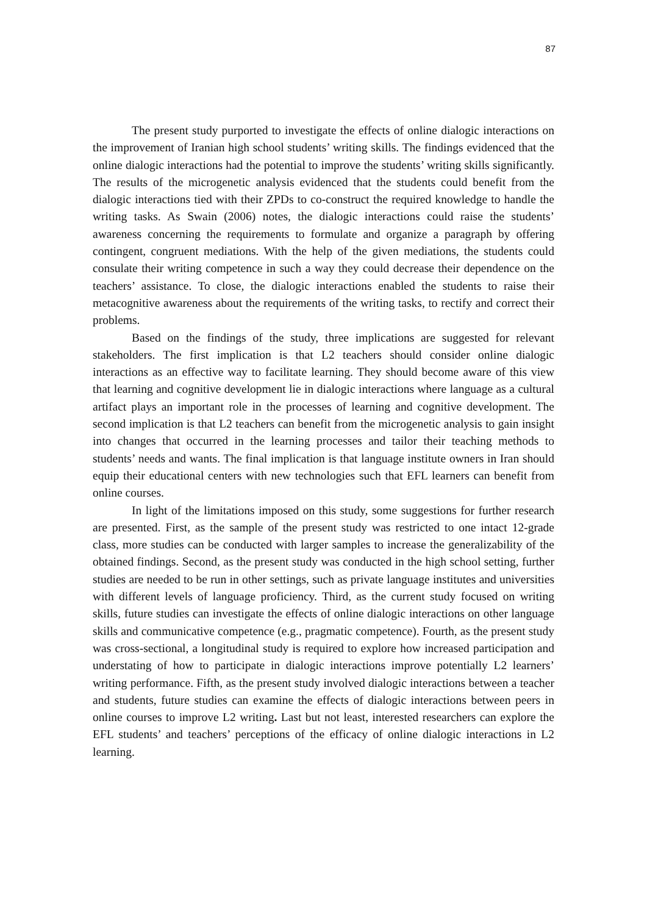87
The present study purported to investigate the effects of online dialogic interactions on the improvement of Iranian high school students’ writing skills. The findings evidenced that the online dialogic interactions had the potential to improve the students’ writing skills significantly. The results of the microgenetic analysis evidenced that the students could benefit from the dialogic interactions tied with their ZPDs to co-construct the required knowledge to handle the writing tasks. As Swain (2006) notes, the dialogic interactions could raise the students’ awareness concerning the requirements to formulate and organize a paragraph by offering contingent, congruent mediations. With the help of the given mediations, the students could consulate their writing competence in such a way they could decrease their dependence on the teachers’ assistance. To close, the dialogic interactions enabled the students to raise their metacognitive awareness about the requirements of the writing tasks, to rectify and correct their problems.
Based on the findings of the study, three implications are suggested for relevant stakeholders. The first implication is that L2 teachers should consider online dialogic interactions as an effective way to facilitate learning. They should become aware of this view that learning and cognitive development lie in dialogic interactions where language as a cultural artifact plays an important role in the processes of learning and cognitive development. The second implication is that L2 teachers can benefit from the microgenetic analysis to gain insight into changes that occurred in the learning processes and tailor their teaching methods to students’ needs and wants. The final implication is that language institute owners in Iran should equip their educational centers with new technologies such that EFL learners can benefit from online courses.
In light of the limitations imposed on this study, some suggestions for further research are presented. First, as the sample of the present study was restricted to one intact 12-grade class, more studies can be conducted with larger samples to increase the generalizability of the obtained findings. Second, as the present study was conducted in the high school setting, further studies are needed to be run in other settings, such as private language institutes and universities with different levels of language proficiency. Third, as the current study focused on writing skills, future studies can investigate the effects of online dialogic interactions on other language skills and communicative competence (e.g., pragmatic competence). Fourth, as the present study was cross-sectional, a longitudinal study is required to explore how increased participation and understating of how to participate in dialogic interactions improve potentially L2 learners’ writing performance. Fifth, as the present study involved dialogic interactions between a teacher and students, future studies can examine the effects of dialogic interactions between peers in online courses to improve L2 writing. Last but not least, interested researchers can explore the EFL students’ and teachers’ perceptions of the efficacy of online dialogic interactions in L2 learning.